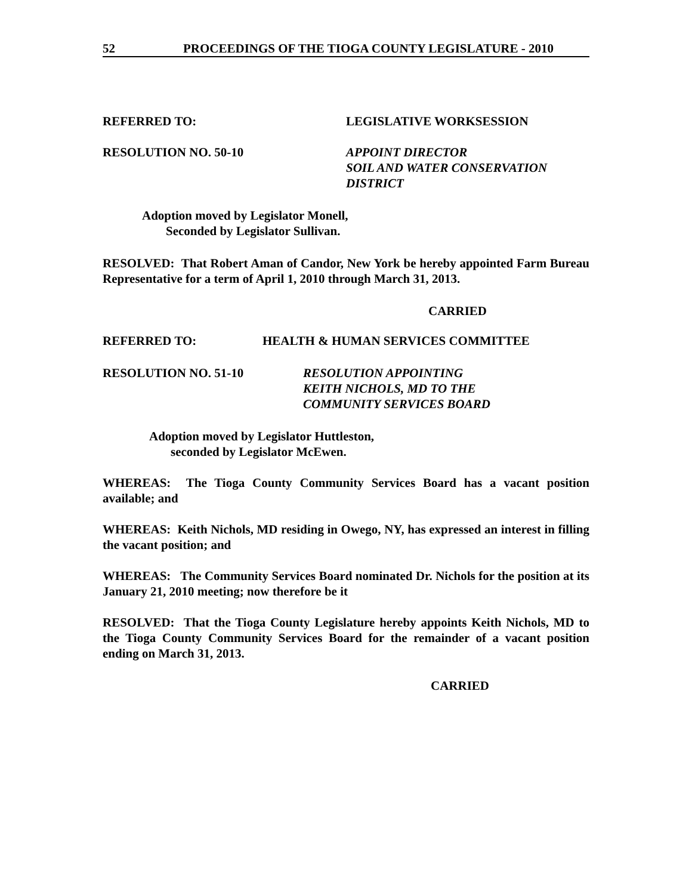52 PROCEEDINGS OF THE TIOGA COUNTY LEGISLATURE - 2010
REFERRED TO: LEGISLATIVE WORKSESSION
RESOLUTION NO. 50-10 APPOINT DIRECTOR
SOIL AND WATER CONSERVATION
DISTRICT
Adoption moved by Legislator Monell,
Seconded by Legislator Sullivan.
RESOLVED: That Robert Aman of Candor, New York be hereby appointed Farm Bureau Representative for a term of April 1, 2010 through March 31, 2013.
CARRIED
REFERRED TO: HEALTH & HUMAN SERVICES COMMITTEE
RESOLUTION NO. 51-10 RESOLUTION APPOINTING
KEITH NICHOLS, MD TO THE
COMMUNITY SERVICES BOARD
Adoption moved by Legislator Huttleston,
seconded by Legislator McEwen.
WHEREAS: The Tioga County Community Services Board has a vacant position available; and
WHEREAS: Keith Nichols, MD residing in Owego, NY, has expressed an interest in filling the vacant position; and
WHEREAS: The Community Services Board nominated Dr. Nichols for the position at its January 21, 2010 meeting; now therefore be it
RESOLVED: That the Tioga County Legislature hereby appoints Keith Nichols, MD to the Tioga County Community Services Board for the remainder of a vacant position ending on March 31, 2013.
CARRIED